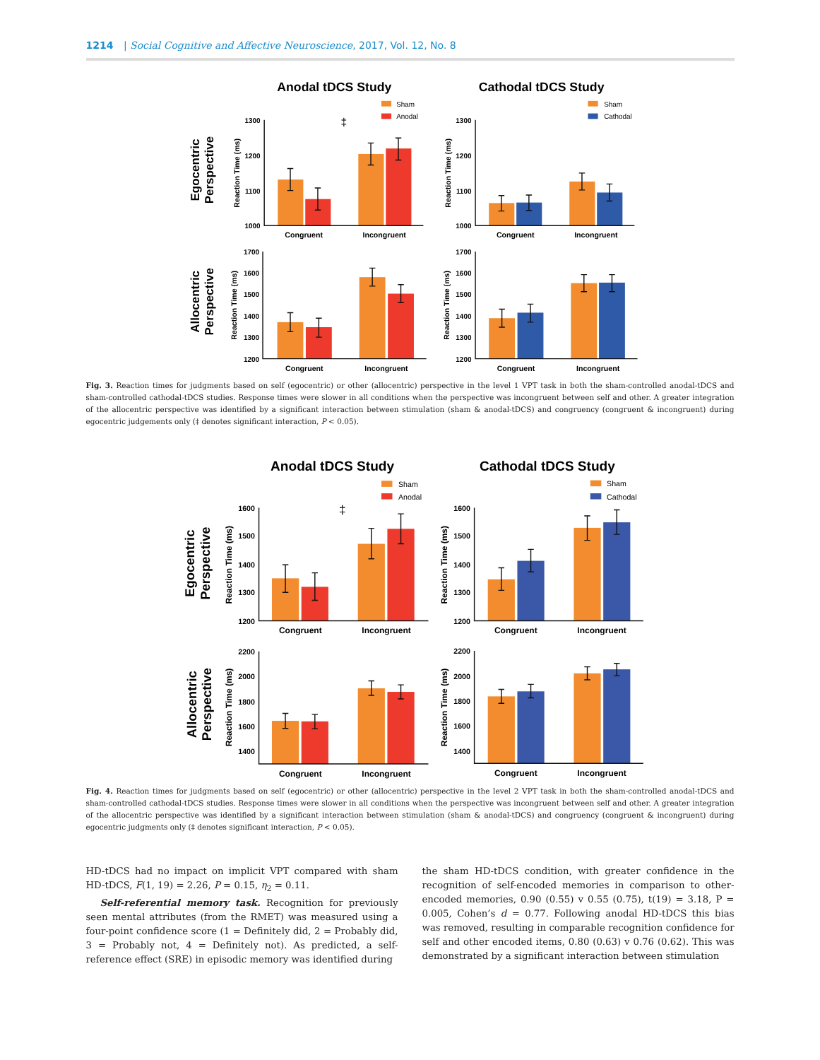1214 | Social Cognitive and Affective Neuroscience, 2017, Vol. 12, No. 8
Anodal tDCS Study
Cathodal tDCS Study
Egocentric
Perspective
Allocentric
Perspective
Sham
Anodal
Sham
Cathodal
‡
1300
1200
1100
1000
1300
1200
1100
1000
1700
1600
1500
1400
1300
1200
1700
1600
1500
1400
1300
1200
Congruent
Incongruent
Congruent
Incongruent
Congruent
Incongruent
Congruent
Incongruent
Reaction Time (ms)
Reaction Time (ms)
Reaction Time (ms)
Reaction Time (ms)
Fig. 3. Reaction times for judgments based on self (egocentric) or other (allocentric) perspective in the level 1 VPT task in both the sham-controlled anodal-tDCS and sham-controlled cathodal-tDCS studies. Response times were slower in all conditions when the perspective was incongruent between self and other. A greater integration of the allocentric perspective was identified by a significant interaction between stimulation (sham & anodal-tDCS) and congruency (congruent & incongruent) during egocentric judgements only (‡ denotes significant interaction, P < 0.05).
Anodal tDCS Study
Cathodal tDCS Study
Egocentric
Perspective
Allocentric
Perspective
Sham
Anodal
Sham
Cathodal
‡
1600
1500
1400
1300
1200
1600
1500
1400
1300
1200
2200
2000
1800
1600
1400
2200
2000
1800
1600
1400
Congruent
Incongruent
Congruent
Incongruent
Congruent
Incongruent
Congruent
Incongruent
Reaction Time (ms)
Reaction Time (ms)
Reaction Time (ms)
Reaction Time (ms)
Fig. 4. Reaction times for judgments based on self (egocentric) or other (allocentric) perspective in the level 2 VPT task in both the sham-controlled anodal-tDCS and sham-controlled cathodal-tDCS studies. Response times were slower in all conditions when the perspective was incongruent between self and other. A greater integration of the allocentric perspective was identified by a significant interaction between stimulation (sham & anodal-tDCS) and congruency (congruent & incongruent) during egocentric judgments only (‡ denotes significant interaction, P < 0.05).
HD-tDCS had no impact on implicit VPT compared with sham HD-tDCS, F(1, 19) = 2.26, P = 0.15, η<sub>2</sub> = 0.11.
Self-referential memory task. Recognition for previously seen mental attributes (from the RMET) was measured using a four-point confidence score (1 = Definitely did, 2 = Probably did, 3 = Probably not, 4 = Definitely not). As predicted, a self-reference effect (SRE) in episodic memory was identified during
the sham HD-tDCS condition, with greater confidence in the recognition of self-encoded memories in comparison to other-encoded memories, 0.90 (0.55) v 0.55 (0.75), t(19) = 3.18, P = 0.005, Cohen’s d = 0.77. Following anodal HD-tDCS this bias was removed, resulting in comparable recognition confidence for self and other encoded items, 0.80 (0.63) v 0.76 (0.62). This was demonstrated by a significant interaction between stimulation